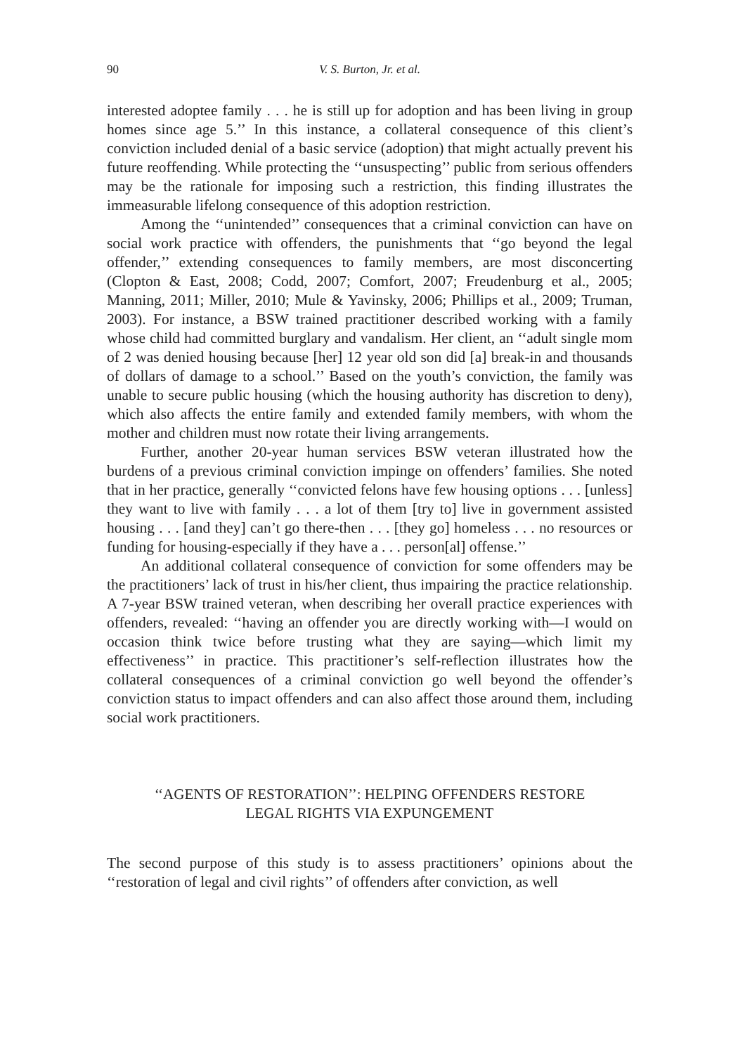90 V. S. Burton, Jr. et al.
interested adoptee family . . . he is still up for adoption and has been living in group homes since age 5.’’ In this instance, a collateral consequence of this client’s conviction included denial of a basic service (adoption) that might actually prevent his future reoffending. While protecting the ‘‘unsuspecting’’ public from serious offenders may be the rationale for imposing such a restriction, this finding illustrates the immeasurable lifelong consequence of this adoption restriction.
Among the ‘‘unintended’’ consequences that a criminal conviction can have on social work practice with offenders, the punishments that ‘‘go beyond the legal offender,’’ extending consequences to family members, are most disconcerting (Clopton & East, 2008; Codd, 2007; Comfort, 2007; Freudenburg et al., 2005; Manning, 2011; Miller, 2010; Mule & Yavinsky, 2006; Phillips et al., 2009; Truman, 2003). For instance, a BSW trained practitioner described working with a family whose child had committed burglary and vandalism. Her client, an ‘‘adult single mom of 2 was denied housing because [her] 12 year old son did [a] break-in and thousands of dollars of damage to a school.’’ Based on the youth’s conviction, the family was unable to secure public housing (which the housing authority has discretion to deny), which also affects the entire family and extended family members, with whom the mother and children must now rotate their living arrangements.
Further, another 20-year human services BSW veteran illustrated how the burdens of a previous criminal conviction impinge on offenders’ families. She noted that in her practice, generally ‘‘convicted felons have few housing options . . . [unless] they want to live with family . . . a lot of them [try to] live in government assisted housing . . . [and they] can’t go there-then . . . [they go] homeless . . . no resources or funding for housing-especially if they have a . . . person[al] offense.’’
An additional collateral consequence of conviction for some offenders may be the practitioners’ lack of trust in his/her client, thus impairing the practice relationship. A 7-year BSW trained veteran, when describing her overall practice experiences with offenders, revealed: ‘‘having an offender you are directly working with—I would on occasion think twice before trusting what they are saying—which limit my effectiveness’’ in practice. This practitioner’s self-reflection illustrates how the collateral consequences of a criminal conviction go well beyond the offender’s conviction status to impact offenders and can also affect those around them, including social work practitioners.
‘‘AGENTS OF RESTORATION’’: HELPING OFFENDERS RESTORE
LEGAL RIGHTS VIA EXPUNGEMENT
The second purpose of this study is to assess practitioners’ opinions about the ‘‘restoration of legal and civil rights’’ of offenders after conviction, as well